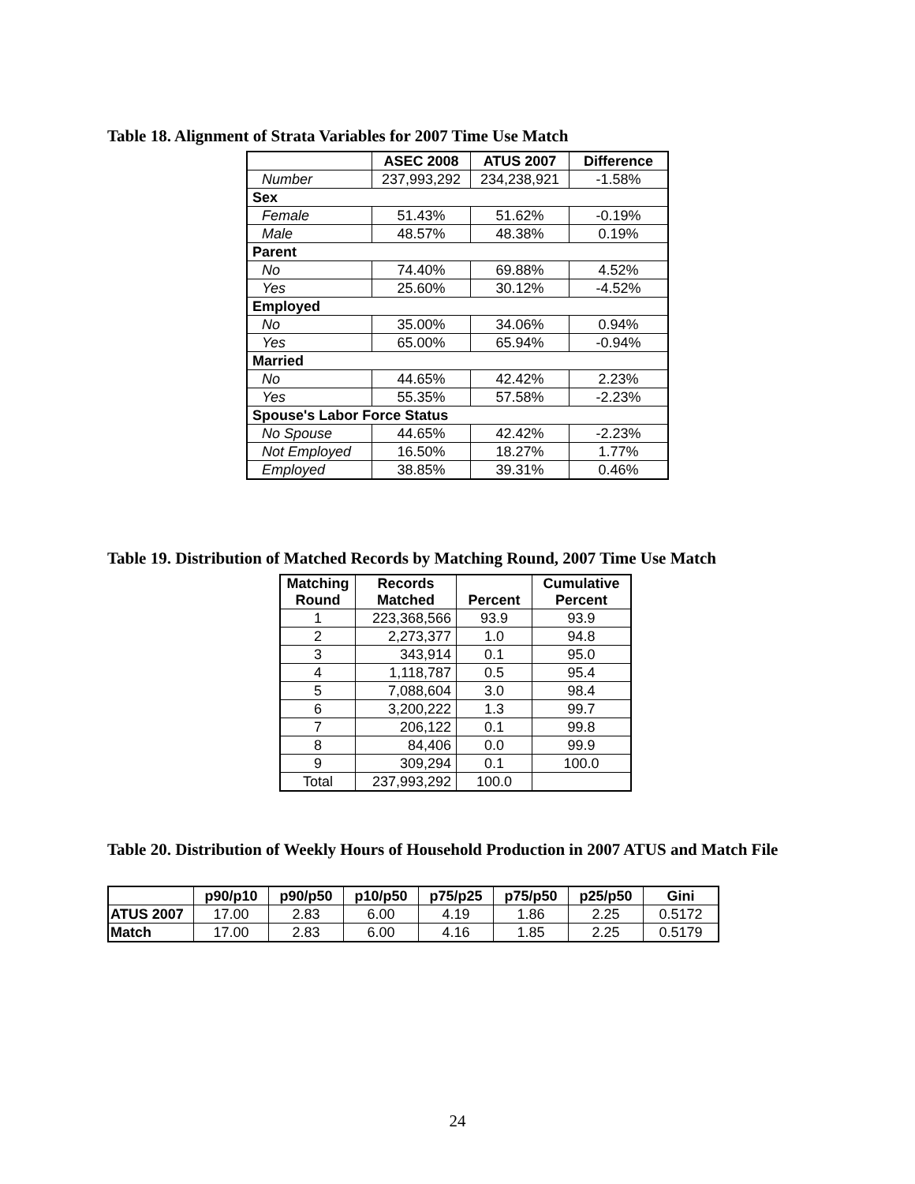Table 18. Alignment of Strata Variables for 2007 Time Use Match
| | ASEC 2008 | ATUS 2007 | Difference |
| Number | 237,993,292 | 234,238,921 | -1.58% |
| Sex | | | |
| Female | 51.43% | 51.62% | -0.19% |
| Male | 48.57% | 48.38% | 0.19% |
| Parent | | | |
| No | 74.40% | 69.88% | 4.52% |
| Yes | 25.60% | 30.12% | -4.52% |
| Employed | | | |
| No | 35.00% | 34.06% | 0.94% |
| Yes | 65.00% | 65.94% | -0.94% |
| Married | | | |
| No | 44.65% | 42.42% | 2.23% |
| Yes | 55.35% | 57.58% | -2.23% |
| Spouse's Labor Force Status | | | |
| No Spouse | 44.65% | 42.42% | -2.23% |
| Not Employed | 16.50% | 18.27% | 1.77% |
| Employed | 38.85% | 39.31% | 0.46% |
Table 19. Distribution of Matched Records by Matching Round, 2007 Time Use Match
| Matching Round | Records Matched | Percent | Cumulative Percent |
| --- | --- | --- | --- |
| 1 | 223,368,566 | 93.9 | 93.9 |
| 2 | 2,273,377 | 1.0 | 94.8 |
| 3 | 343,914 | 0.1 | 95.0 |
| 4 | 1,118,787 | 0.5 | 95.4 |
| 5 | 7,088,604 | 3.0 | 98.4 |
| 6 | 3,200,222 | 1.3 | 99.7 |
| 7 | 206,122 | 0.1 | 99.8 |
| 8 | 84,406 | 0.0 | 99.9 |
| 9 | 309,294 | 0.1 | 100.0 |
| Total | 237,993,292 | 100.0 | |
Table 20. Distribution of Weekly Hours of Household Production in 2007 ATUS and Match File
| | p90/p10 | p90/p50 | p10/p50 | p75/p25 | p75/p50 | p25/p50 | Gini |
| ATUS 2007 | 17.00 | 2.83 | 6.00 | 4.19 | 1.86 | 2.25 | 0.5172 |
| Match | 17.00 | 2.83 | 6.00 | 4.16 | 1.85 | 2.25 | 0.5179 |
24